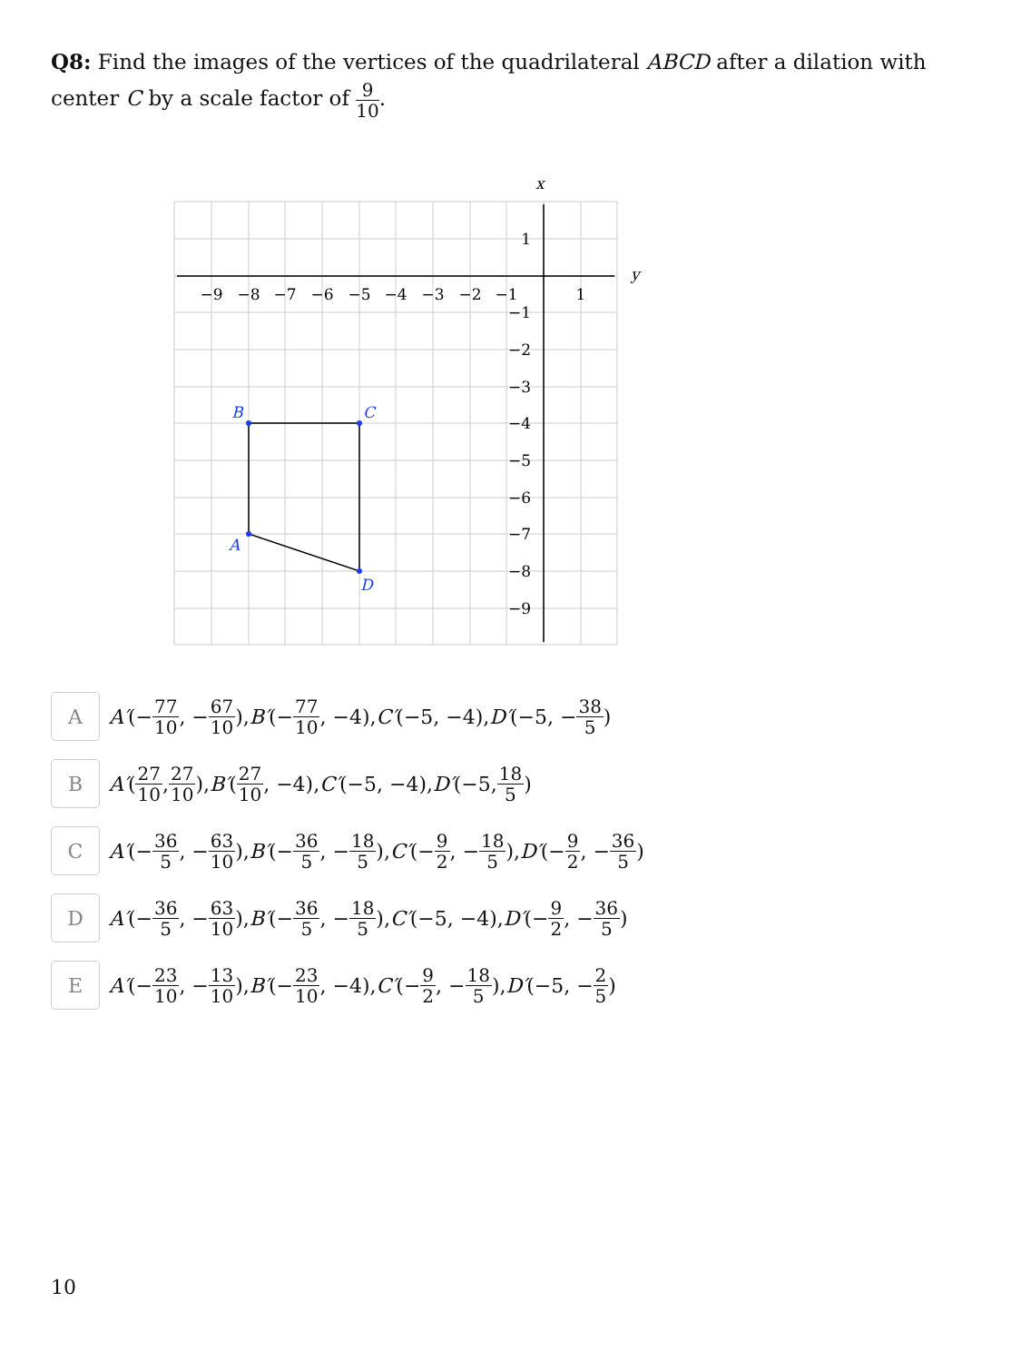Q8: Find the images of the vertices of the quadrilateral ABCD after a dilation with center C by a scale factor of 9 10.
x
y
−9
−8
−7
−6
−5
−4
−3
−2
−1
1
1
−1
−2
−3
−4
−5
−6
−7
−8
−9
B
C
A
D
A
A′ (− 77 10, − 67 10), B′ (− 77 10, −4), C′ (−5, −4), D′ (−5, − 38 5)
B
A′ (27 10, 27 10), B′ (27 10, −4), C′ (−5, −4), D′ (−5, 18 5)
C
A′ (− 36 5, − 63 10), B′ (− 36 5, − 18 5), C′ (− 9 2, − 18 5), D′ (− 9 2, − 36 5)
D
A′ (− 36 5, − 63 10), B′ (− 36 5, − 18 5), C′ (−5, −4), D′ (− 9 2, − 36 5)
E
A′ (− 23 10, − 13 10), B′ (− 23 10, −4), C′ (− 9 2, − 18 5), D′ (−5, − 2 5)
10